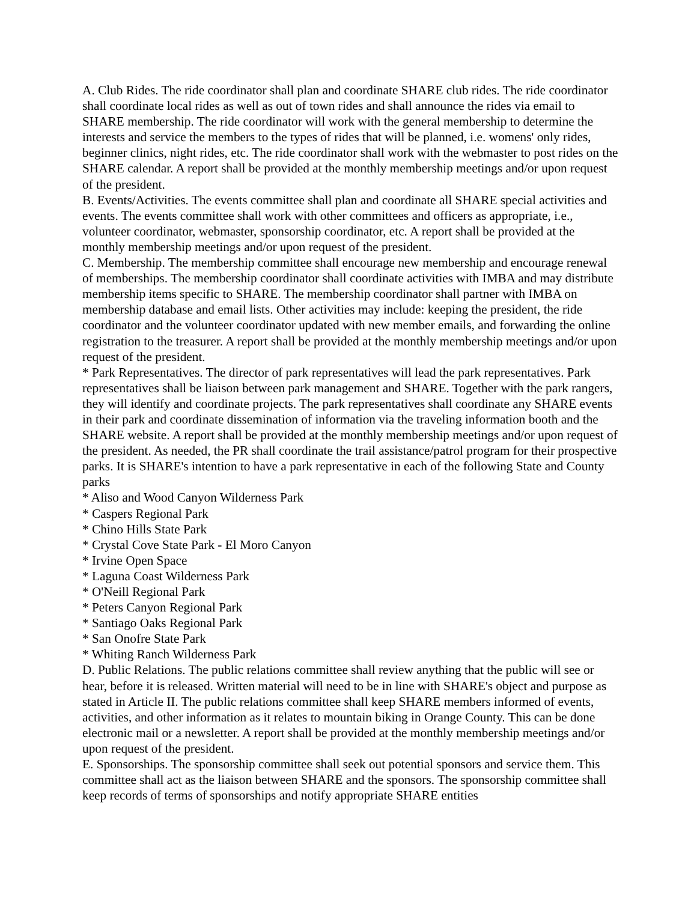A. Club Rides. The ride coordinator shall plan and coordinate SHARE club rides. The ride coordinator shall coordinate local rides as well as out of town rides and shall announce the rides via email to SHARE membership. The ride coordinator will work with the general membership to determine the interests and service the members to the types of rides that will be planned, i.e. womens' only rides, beginner clinics, night rides, etc. The ride coordinator shall work with the webmaster to post rides on the SHARE calendar. A report shall be provided at the monthly membership meetings and/or upon request of the president.
B. Events/Activities. The events committee shall plan and coordinate all SHARE special activities and events. The events committee shall work with other committees and officers as appropriate, i.e., volunteer coordinator, webmaster, sponsorship coordinator, etc. A report shall be provided at the monthly membership meetings and/or upon request of the president.
C. Membership. The membership committee shall encourage new membership and encourage renewal of memberships. The membership coordinator shall coordinate activities with IMBA and may distribute membership items specific to SHARE. The membership coordinator shall partner with IMBA on membership database and email lists. Other activities may include: keeping the president, the ride coordinator and the volunteer coordinator updated with new member emails, and forwarding the online registration to the treasurer. A report shall be provided at the monthly membership meetings and/or upon request of the president.
* Park Representatives. The director of park representatives will lead the park representatives. Park representatives shall be liaison between park management and SHARE. Together with the park rangers, they will identify and coordinate projects. The park representatives shall coordinate any SHARE events in their park and coordinate dissemination of information via the traveling information booth and the SHARE website. A report shall be provided at the monthly membership meetings and/or upon request of the president. As needed, the PR shall coordinate the trail assistance/patrol program for their prospective parks. It is SHARE's intention to have a park representative in each of the following State and County parks
* Aliso and Wood Canyon Wilderness Park
* Caspers Regional Park
* Chino Hills State Park
* Crystal Cove State Park - El Moro Canyon
* Irvine Open Space
* Laguna Coast Wilderness Park
* O'Neill Regional Park
* Peters Canyon Regional Park
* Santiago Oaks Regional Park
* San Onofre State Park
* Whiting Ranch Wilderness Park
D. Public Relations. The public relations committee shall review anything that the public will see or hear, before it is released. Written material will need to be in line with SHARE's object and purpose as stated in Article II. The public relations committee shall keep SHARE members informed of events, activities, and other information as it relates to mountain biking in Orange County. This can be done electronic mail or a newsletter. A report shall be provided at the monthly membership meetings and/or upon request of the president.
E. Sponsorships. The sponsorship committee shall seek out potential sponsors and service them. This committee shall act as the liaison between SHARE and the sponsors. The sponsorship committee shall keep records of terms of sponsorships and notify appropriate SHARE entities